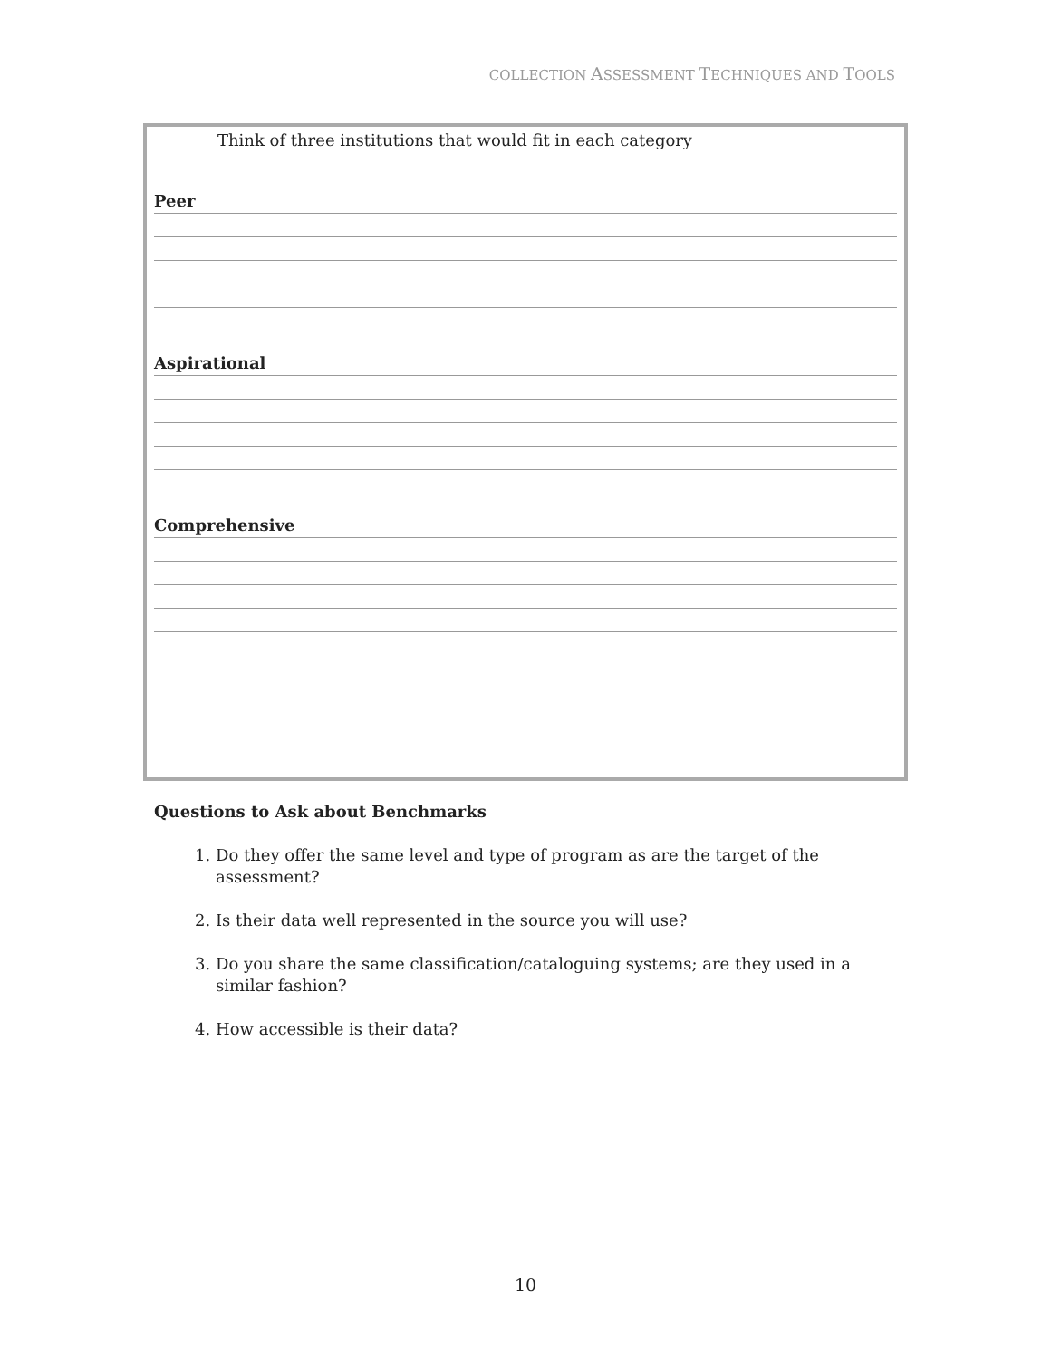COLLECTION ASSESSMENT TECHNIQUES AND TOOLS
Think of three institutions that would fit in each category
Peer
Aspirational
Comprehensive
Questions to Ask about Benchmarks
1. Do they offer the same level and type of program as are the target of the assessment?
2. Is their data well represented in the source you will use?
3. Do you share the same classification/cataloguing systems; are they used in a similar fashion?
4. How accessible is their data?
10